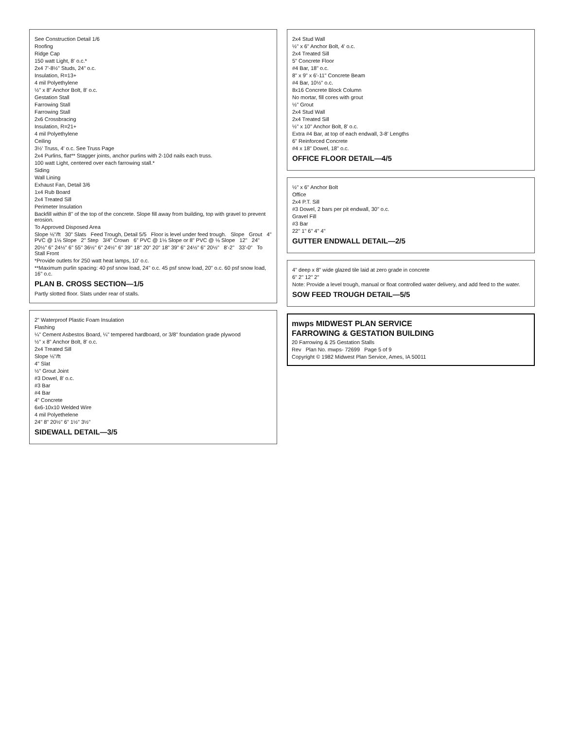See Construction Detail 1/6
Roofing
Ridge Cap
150 watt Light, 8' o.c.*
2x4 7'-8½" Studs, 24" o.c.
Insulation, R=13+
4 mil Polyethylene
½" x 8" Anchor Bolt, 8' o.c.
Gestation Stall
Farrowing Stall
Farrowing Stall
2x6 Crossbracing
Insulation, R=21+
4 mil Polyethylene
Ceiling
3½' Truss, 4' o.c. See Truss Page
2x4 Purlins, flat** Stagger joints, anchor purlins with 2-10d nails each truss.
100 watt Light, centered over each farrowing stall.*
Siding
Wall Lining
Exhaust Fan, Detail 3/6
1x4 Rub Board
2x4 Treated Sill
Perimeter Insulation
Backfill within 8" of the top of the concrete. Slope fill away from building, top with gravel to prevent erosion.
To Approved Disposed Area
Slope ⅛"/ft 30" Slats Feed Trough, Detail 5/5 Floor is level under feed trough. Slope Grout 4" PVC @ 1⅛ Slope 2" Step 3/4" Crown 6" PVC @ 1⅛ Slope or 8" PVC @ ⅛ Slope 12" 24"
20½" 6" 24½" 6" 55" 36½" 6" 24½" 6" 39" 18" 20" 20" 18" 39" 6" 24½" 6" 20½" 8'-2" 33'-0" To Stall Front
*Provide outlets for 250 watt heat lamps, 10' o.c.
**Maximum purlin spacing: 40 psf snow load, 24" o.c. 45 psf snow load, 20" o.c. 60 psf snow load, 16" o.c.
PLAN B. CROSS SECTION—1/5
Partly slotted floor. Slats under rear of stalls.
2" Waterproof Plastic Foam Insulation
Flashing
¼" Cement Asbestos Board, ¼" tempered hardboard, or 3/8" foundation grade plywood
½" x 8" Anchor Bolt, 8' o.c.
2x4 Treated Sill
Slope ⅛"/ft
4" Slat
½" Grout Joint
#3 Dowel, 8' o.c.
#3 Bar
#4 Bar
4" Concrete
6x6-10x10 Welded Wire
4 mil Polyethelene
24" 8" 20½" 6" 1½" 3½"
SIDEWALL DETAIL—3/5
2x4 Stud Wall
½" x 6" Anchor Bolt, 4' o.c.
2x4 Treated Sill
5" Concrete Floor
#4 Bar, 18" o.c.
8" x 9" x 6'-11" Concrete Beam
#4 Bar, 10½" o.c.
8x16 Concrete Block Column
No mortar, fill cores with grout
½" Grout
2x4 Stud Wall
2x4 Treated Sill
½" x 10" Anchor Bolt, 8' o.c.
Extra #4 Bar, at top of each endwall, 3-8' Lengths
6" Reinforced Concrete
#4 x 18" Dowel, 18" o.c.
OFFICE FLOOR DETAIL—4/5
½" x 6" Anchor Bolt
Office
2x4 P.T. Sill
#3 Dowel, 2 bars per pit endwall, 30" o.c.
Gravel Fill
#3 Bar
22" 1" 6" 4" 4"
GUTTER ENDWALL DETAIL—2/5
4" deep x 8" wide glazed tile laid at zero grade in concrete
6" 2" 12" 2"
Note: Provide a level trough, manual or float controlled water delivery, and add feed to the water.
SOW FEED TROUGH DETAIL—5/5
mwps MIDWEST PLAN SERVICE
FARROWING & GESTATION BUILDING
20 Farrowing & 25 Gestation Stalls
Rev Plan No. mwps- 72699 Page 5 of 9
Copyright © 1982 Midwest Plan Service, Ames, IA 50011